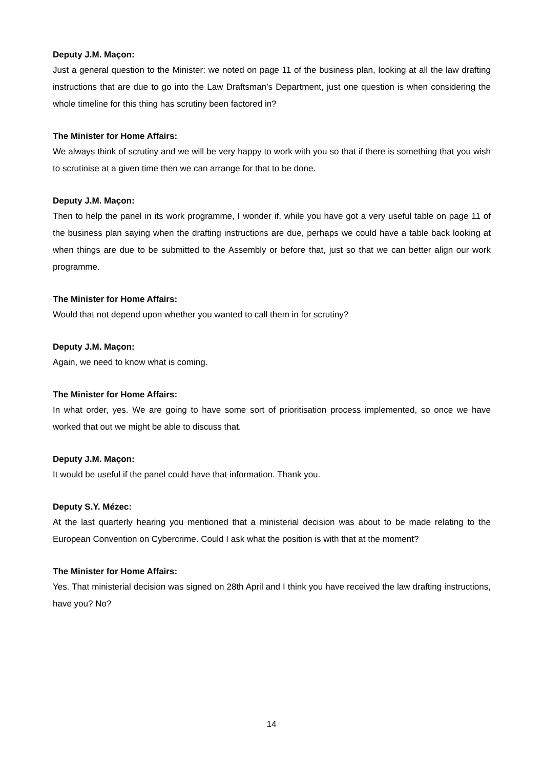Deputy J.M. Maçon:
Just a general question to the Minister: we noted on page 11 of the business plan, looking at all the law drafting instructions that are due to go into the Law Draftsman’s Department, just one question is when considering the whole timeline for this thing has scrutiny been factored in?
The Minister for Home Affairs:
We always think of scrutiny and we will be very happy to work with you so that if there is something that you wish to scrutinise at a given time then we can arrange for that to be done.
Deputy J.M. Maçon:
Then to help the panel in its work programme, I wonder if, while you have got a very useful table on page 11 of the business plan saying when the drafting instructions are due, perhaps we could have a table back looking at when things are due to be submitted to the Assembly or before that, just so that we can better align our work programme.
The Minister for Home Affairs:
Would that not depend upon whether you wanted to call them in for scrutiny?
Deputy J.M. Maçon:
Again, we need to know what is coming.
The Minister for Home Affairs:
In what order, yes. We are going to have some sort of prioritisation process implemented, so once we have worked that out we might be able to discuss that.
Deputy J.M. Maçon:
It would be useful if the panel could have that information. Thank you.
Deputy S.Y. Mézec:
At the last quarterly hearing you mentioned that a ministerial decision was about to be made relating to the European Convention on Cybercrime. Could I ask what the position is with that at the moment?
The Minister for Home Affairs:
Yes. That ministerial decision was signed on 28th April and I think you have received the law drafting instructions, have you? No?
14